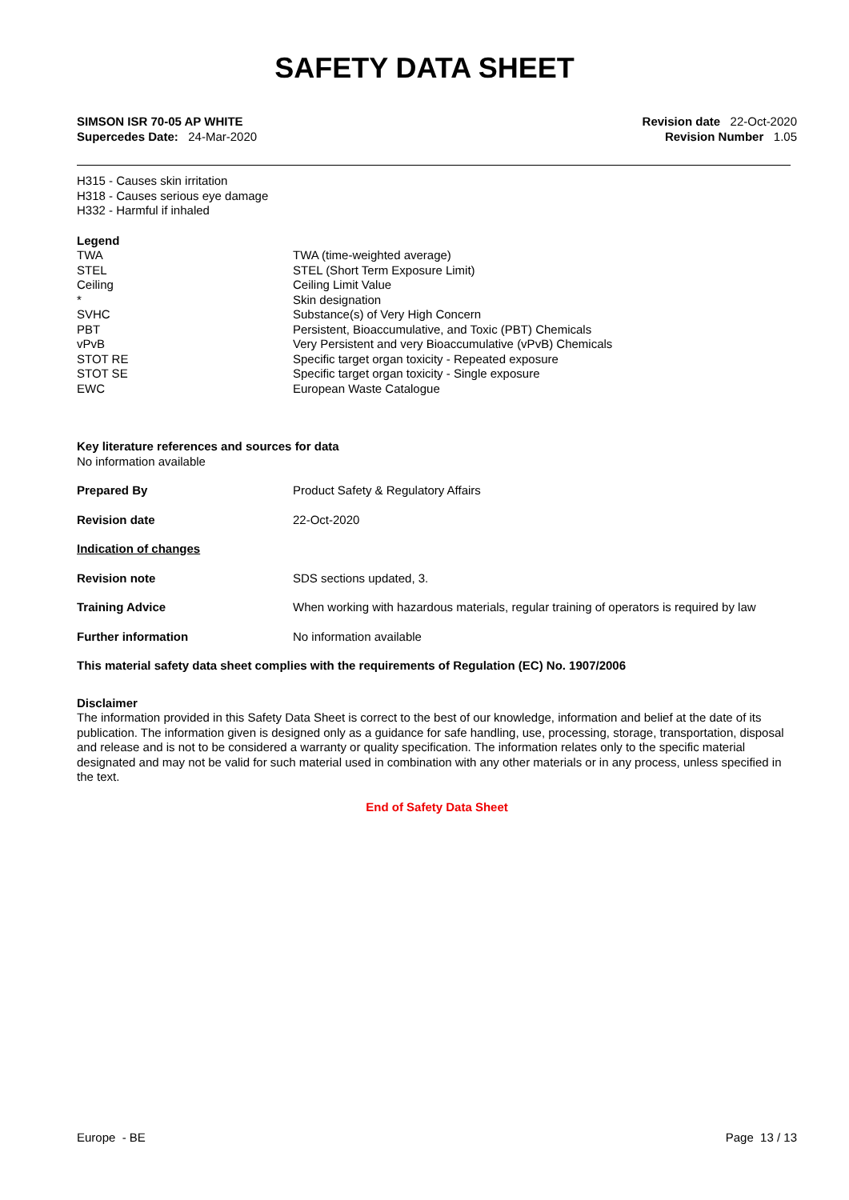SAFETY DATA SHEET
SIMSON ISR 70-05 AP WHITE
Supercedes Date: 24-Mar-2020
Revision date 22-Oct-2020
Revision Number 1.05
H315 - Causes skin irritation
H318 - Causes serious eye damage
H332 - Harmful if inhaled
Legend
| TWA | TWA (time-weighted average) |
| STEL | STEL (Short Term Exposure Limit) |
| Ceiling | Ceiling Limit Value |
| * | Skin designation |
| SVHC | Substance(s) of Very High Concern |
| PBT | Persistent, Bioaccumulative, and Toxic (PBT) Chemicals |
| vPvB | Very Persistent and very Bioaccumulative (vPvB) Chemicals |
| STOT RE | Specific target organ toxicity - Repeated exposure |
| STOT SE | Specific target organ toxicity - Single exposure |
| EWC | European Waste Catalogue |
Key literature references and sources for data
No information available
| Prepared By | Product Safety & Regulatory Affairs |
| Revision date | 22-Oct-2020 |
| Indication of changes | |
| Revision note | SDS sections updated, 3. |
| Training Advice | When working with hazardous materials, regular training of operators is required by law |
| Further information | No information available |
This material safety data sheet complies with the requirements of Regulation (EC) No. 1907/2006
Disclaimer
The information provided in this Safety Data Sheet is correct to the best of our knowledge, information and belief at the date of its publication. The information given is designed only as a guidance for safe handling, use, processing, storage, transportation, disposal and release and is not to be considered a warranty or quality specification. The information relates only to the specific material designated and may not be valid for such material used in combination with any other materials or in any process, unless specified in the text.
End of Safety Data Sheet
Europe - BE Page 13 / 13